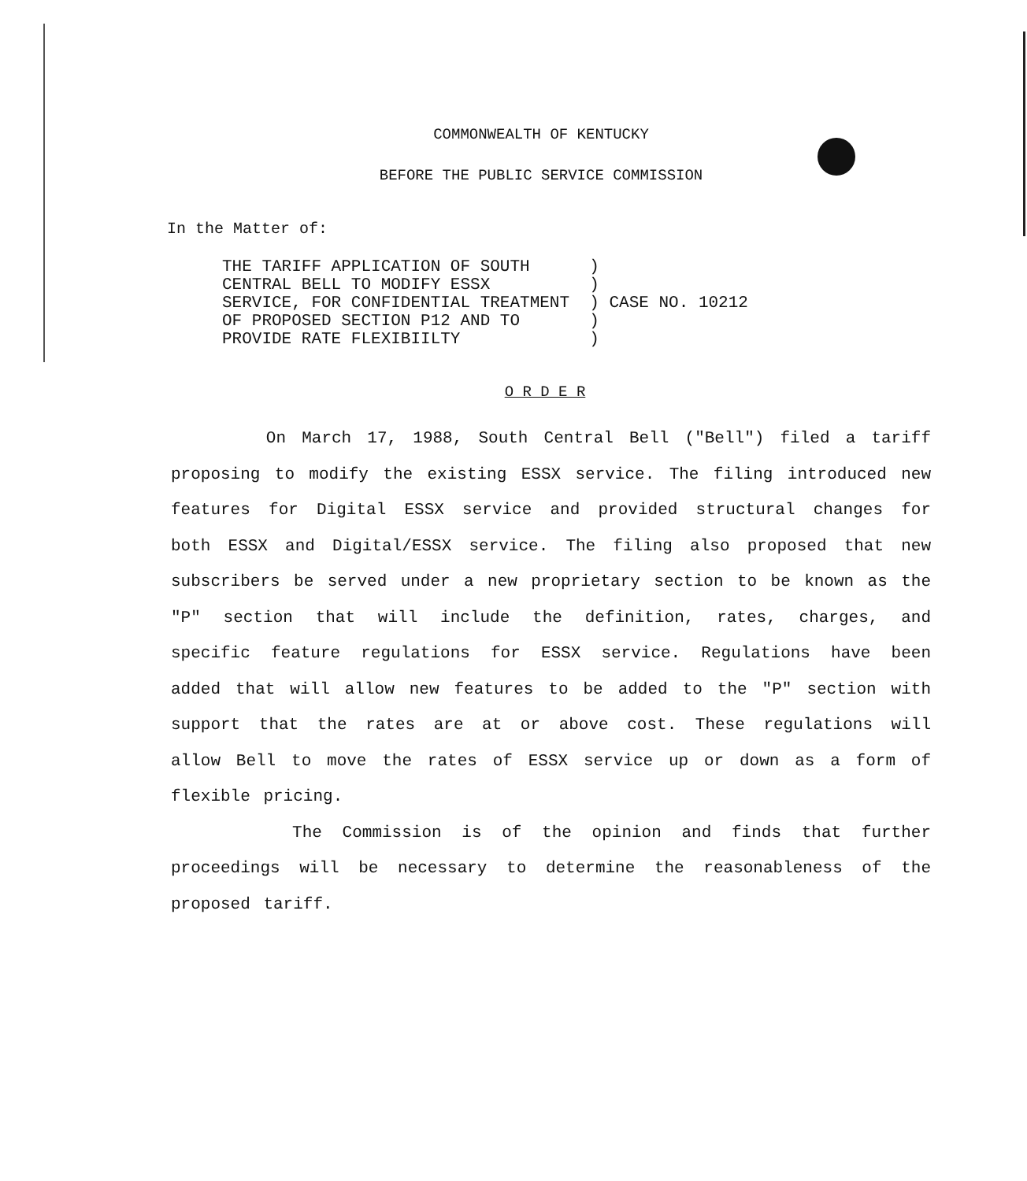COMMONWEALTH OF KENTUCKY
BEFORE THE PUBLIC SERVICE COMMISSION
In the Matter of:
THE TARIFF APPLICATION OF SOUTH      )
CENTRAL BELL TO MODIFY ESSX          )
SERVICE, FOR CONFIDENTIAL TREATMENT  ) CASE NO. 10212
OF PROPOSED SECTION P12 AND TO       )
PROVIDE RATE FLEXIBIILTY             )
O R D E R
On March 17, 1988, South Central Bell ("Bell") filed a tariff proposing to modify the existing ESSX service. The filing introduced new features for Digital ESSX service and provided structural changes for both ESSX and Digital/ESSX service. The filing also proposed that new subscribers be served under a new proprietary section to be known as the "P" section that will include the definition, rates, charges, and specific feature regulations for ESSX service. Regulations have been added that will allow new features to be added to the "P" section with support that the rates are at or above cost. These regulations will allow Bell to move the rates of ESSX service up or down as a form of flexible pricing.
The Commission is of the opinion and finds that further proceedings will be necessary to determine the reasonableness of the proposed tariff.